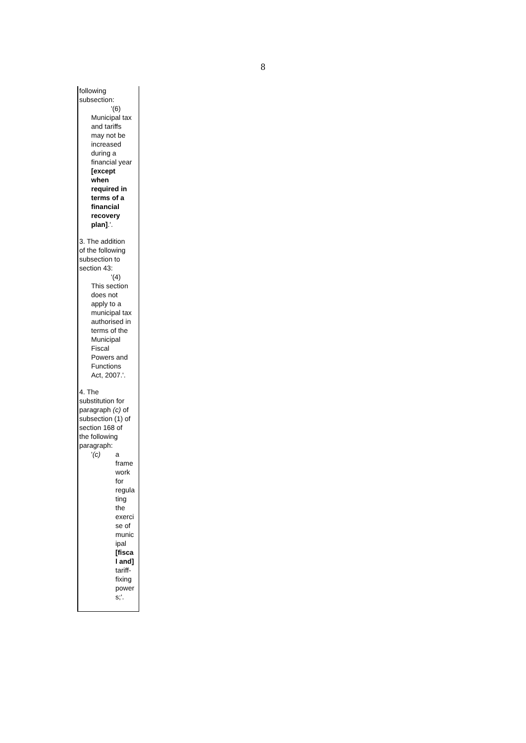8
following
subsection:
'(6)
Municipal tax
and tariffs
may not be
increased
during a
financial year
[except
when
required in
terms of a
financial
recovery
plan].'.
3. The addition
of the following
subsection to
section 43:
'(4)
This section
does not
apply to a
municipal tax
authorised in
terms of the
Municipal
Fiscal
Powers and
Functions
Act, 2007.'.
4. The
substitution for
paragraph (c) of
subsection (1) of
section 168 of
the following
paragraph:
'(c) a
frame
work
for
regula
ting
the
exerci
se of
munic
ipal
[fisca
l and]
tariff-
fixing
power
s;'.